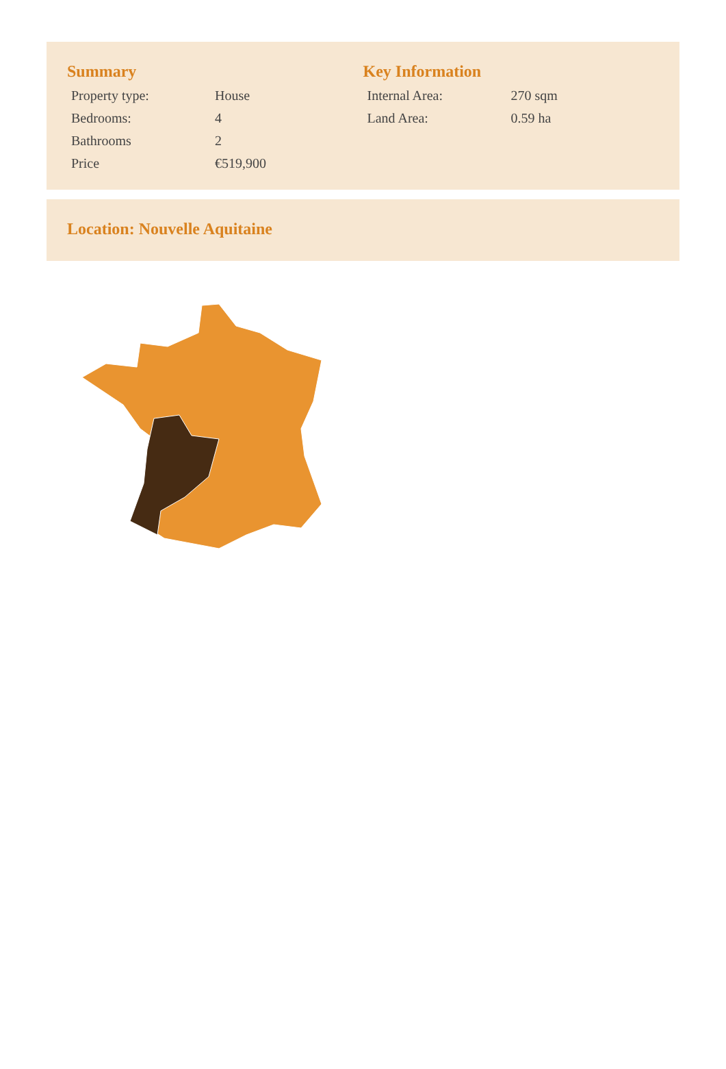Summary
| Property type: | House |
| Bedrooms: | 4 |
| Bathrooms | 2 |
| Price | €519,900 |
Key Information
| Internal Area: | 270 sqm |
| Land Area: | 0.59 ha |
Location: Nouvelle Aquitaine